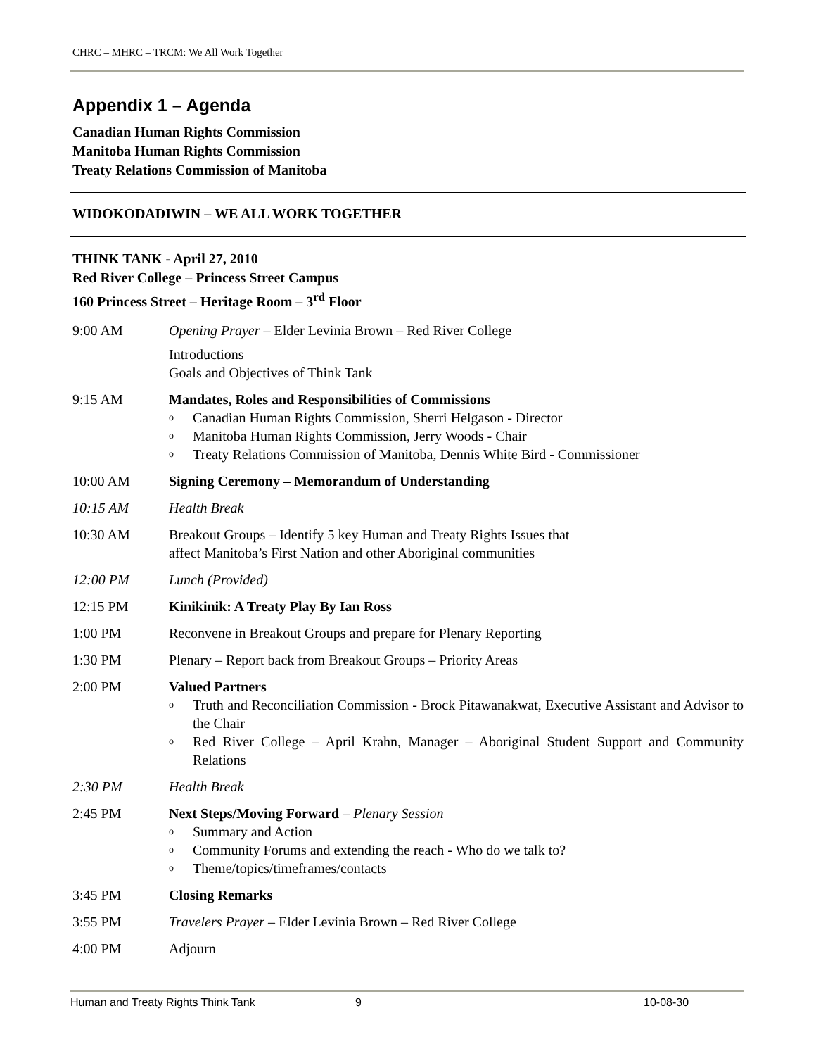CHRC – MHRC – TRCM: We All Work Together
Appendix 1 – Agenda
Canadian Human Rights Commission
Manitoba Human Rights Commission
Treaty Relations Commission of Manitoba
WIDOKODADIWIN – WE ALL WORK TOGETHER
THINK TANK - April 27, 2010
Red River College – Princess Street Campus
160 Princess Street – Heritage Room – 3<sup>rd</sup> Floor
9:00 AM Opening Prayer – Elder Levinia Brown – Red River College
Introductions
Goals and Objectives of Think Tank
9:15 AM Mandates, Roles and Responsibilities of Commissions
o Canadian Human Rights Commission, Sherri Helgason - Director
o Manitoba Human Rights Commission, Jerry Woods - Chair
o Treaty Relations Commission of Manitoba, Dennis White Bird - Commissioner
10:00 AM Signing Ceremony – Memorandum of Understanding
10:15 AM Health Break
10:30 AM Breakout Groups – Identify 5 key Human and Treaty Rights Issues that
affect Manitoba’s First Nation and other Aboriginal communities
12:00 PM Lunch (Provided)
12:15 PM Kinikinik: A Treaty Play By Ian Ross
1:00 PM Reconvene in Breakout Groups and prepare for Plenary Reporting
1:30 PM Plenary – Report back from Breakout Groups – Priority Areas
2:00 PM Valued Partners
o Truth and Reconciliation Commission - Brock Pitawanakwat, Executive Assistant and Advisor to the Chair
o Red River College – April Krahn, Manager – Aboriginal Student Support and Community Relations
2:30 PM Health Break
2:45 PM Next Steps/Moving Forward – Plenary Session
o Summary and Action
o Community Forums and extending the reach - Who do we talk to?
o Theme/topics/timeframes/contacts
3:45 PM Closing Remarks
3:55 PM Travelers Prayer – Elder Levinia Brown – Red River College
4:00 PM Adjourn
Human and Treaty Rights Think Tank 9 10-08-30